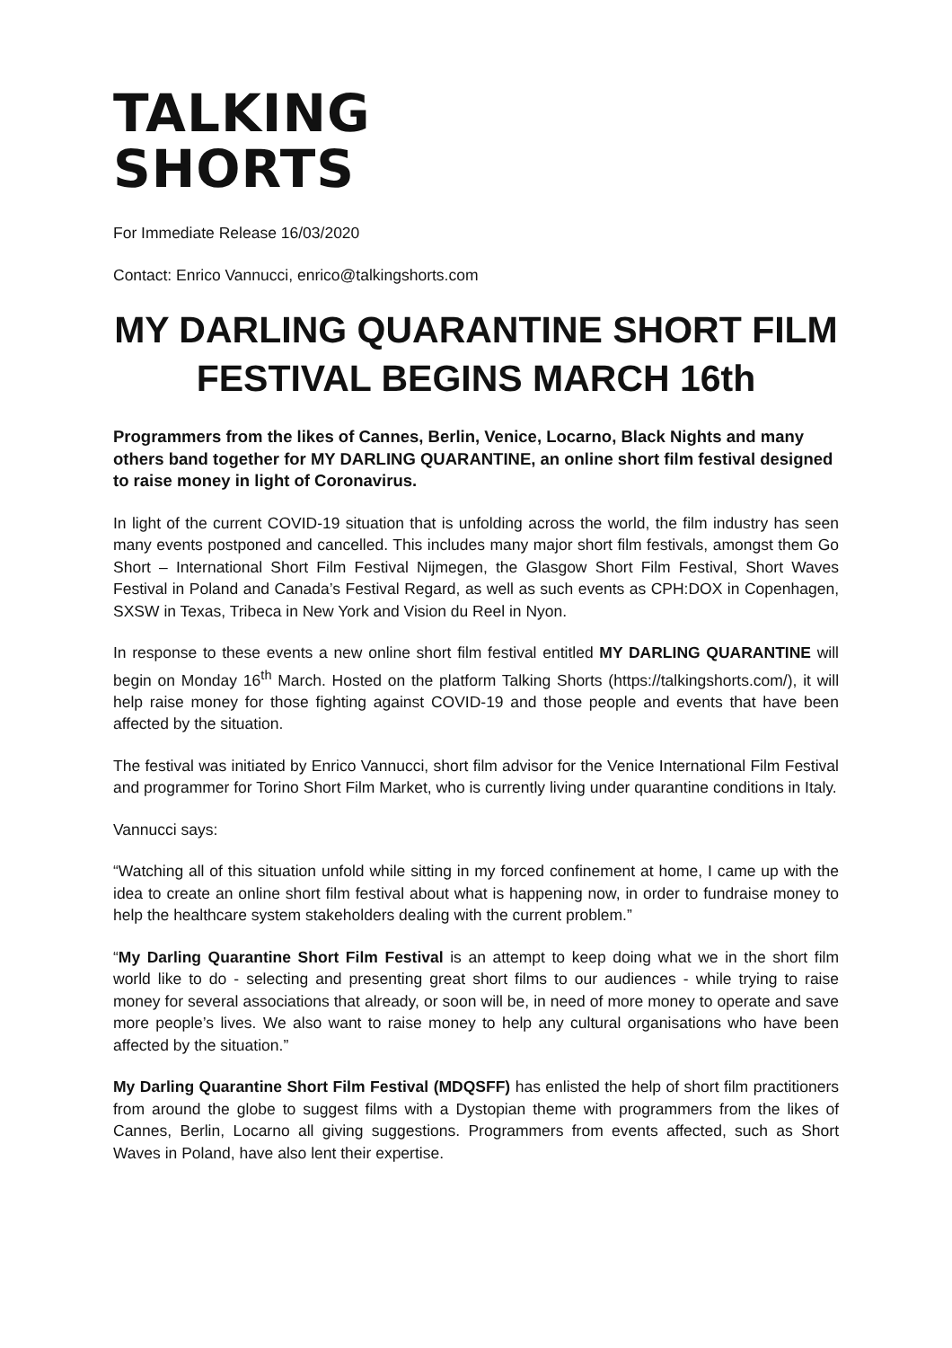TALKING
SHORTS
For Immediate Release 16/03/2020
Contact: Enrico Vannucci, enrico@talkingshorts.com
MY DARLING QUARANTINE SHORT FILM FESTIVAL BEGINS MARCH 16th
Programmers from the likes of Cannes, Berlin, Venice, Locarno, Black Nights and many others band together for MY DARLING QUARANTINE, an online short film festival designed to raise money in light of Coronavirus.
In light of the current COVID-19 situation that is unfolding across the world, the film industry has seen many events postponed and cancelled. This includes many major short film festivals, amongst them Go Short – International Short Film Festival Nijmegen, the Glasgow Short Film Festival, Short Waves Festival in Poland and Canada’s Festival Regard, as well as such events as CPH:DOX in Copenhagen, SXSW in Texas, Tribeca in New York and Vision du Reel in Nyon.
In response to these events a new online short film festival entitled MY DARLING QUARANTINE will begin on Monday 16<sup>th</sup> March. Hosted on the platform Talking Shorts (https://talkingshorts.com/), it will help raise money for those fighting against COVID-19 and those people and events that have been affected by the situation.
The festival was initiated by Enrico Vannucci, short film advisor for the Venice International Film Festival and programmer for Torino Short Film Market, who is currently living under quarantine conditions in Italy.
Vannucci says:
“Watching all of this situation unfold while sitting in my forced confinement at home, I came up with the idea to create an online short film festival about what is happening now, in order to fundraise money to help the healthcare system stakeholders dealing with the current problem.”
“My Darling Quarantine Short Film Festival is an attempt to keep doing what we in the short film world like to do - selecting and presenting great short films to our audiences - while trying to raise money for several associations that already, or soon will be, in need of more money to operate and save more people’s lives. We also want to raise money to help any cultural organisations who have been affected by the situation.”
My Darling Quarantine Short Film Festival (MDQSFF) has enlisted the help of short film practitioners from around the globe to suggest films with a Dystopian theme with programmers from the likes of Cannes, Berlin, Locarno all giving suggestions. Programmers from events affected, such as Short Waves in Poland, have also lent their expertise.